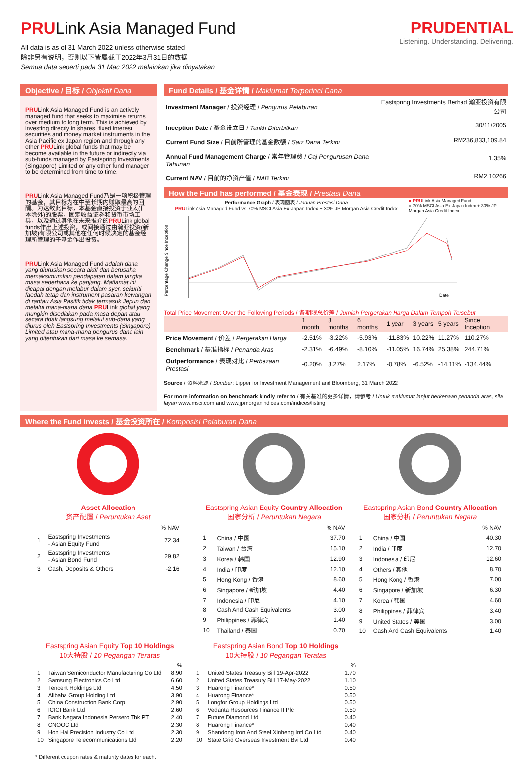PRULink Asia Managed Fund
All data is as of 31 March 2022 unless otherwise stated
除非另有说明，否则以下皆属截于2022年3月31日的数据
Semua data seperti pada 31 Mac 2022 melainkan jika dinyatakan
PRUDENTIAL
Listening. Understanding. Delivering.
Objective / 目标 / Objektif Dana
PRULink Asia Managed Fund is an actively managed fund that seeks to maximise returns over medium to long term. This is achieved by investing directly in shares, fixed interest securities and money market instruments in the Asia Pacific ex Japan region and through any other PRULink global funds that may be become available in the future or indirectly via sub-funds managed by Eastspring Investments (Singapore) Limited or any other fund manager to be determined from time to time.
PRULink Asia Managed Fund乃是一项积极管理的基金，其目标为在中至长期内赚取最高的回酬。为达致此目标，本基金直接投资于亚太(日本除外)的股票，固定收益证券和货币市场工具，以及通过其他在未来推介的PRULink global funds作出上述投资，或间接通过由瀚亚投资(新加坡)有限公司或其他在任何时候决定的基金经理所管理的子基金作出投资。
PRULink Asia Managed Fund adalah dana yang diuruskan secara aktif dan berusaha memaksimumkan pendapatan dalam jangka masa sederhana ke panjang. Matlamat ini dicapai dengan melabur dalam syer, sekuriti faedah tetap dan instrument pasaran kewangan di rantau Asia Pasifik tidak termasuk Jepun dan melalui mana-mana dana PRULink global yang mungkin disediakan pada masa depan atau secara tidak langsung melalui sub-dana yang diurus oleh Eastspring Investments (Singapore) Limited atau mana-mana pengurus dana lain yang ditentukan dari masa ke semasa.
Fund Details / 基金详情 / Maklumat Terperinci Dana
| Investment Manager / 投资经理 / Pengurus Pelaburan | Eastspring Investments Berhad 瀚亚投资有限公司 |
| Inception Date / 基金设立日 / Tarikh Diterbitkan | 30/11/2005 |
| Current Fund Size / 目前所管理的基金数额 / Saiz Dana Terkini | RM236,833,109.84 |
| Annual Fund Management Charge / 常年管理费 / Caj Pengurusan Dana Tahunan | 1.35% |
| Current NAV / 目前的净资产值 / NAB Terkini | RM2.10266 |
How the Fund has performed / 基金表现 / Prestasi Dana
Performance Graph / 表现图表 / Jaduan Prestasi Dana
PRULink Asia Managed Fund vs 70% MSCI Asia Ex-Japan Index + 30% JP Morgan Asia Credit Index
■ PRULink Asia Managed Fund
■ 70% MSCI Asia Ex-Japan Index + 30% JP Morgan Asia Credit Index
Percentage Change Since Inception
Date
Total Price Movement Over the Following Periods / 各期限总价差 / Jumlah Pergerakan Harga Dalam Tempoh Tersebut
| | 1 month | 3 months | 6 months | 1 year | 3 years | 5 years | Since Inception |
| --- | --- | --- | --- | --- | --- | --- | --- |
| Price Movement / 价差 / Pergerakan Harga | -2.51% | -3.22% | -5.93% | -11.83% | 10.22% | 11.27% | 110.27% |
| Benchmark / 基准指标 / Penanda Aras | -2.31% | -6.49% | -8.10% | -11.05% | 16.74% | 25.38% | 244.71% |
| Outperformance / 表现对比 / Perbezaan Prestasi | -0.20% | 3.27% | 2.17% | -0.78% | -6.52% | -14.11% | -134.44% |
Source / 资料来源 / Sumber: Lipper for Investment Management and Bloomberg, 31 March 2022
For more information on benchmark kindly refer to / 有关基准的更多详情，请参考 / Untuk maklumat lanjut berkenaan penanda aras, sila layari www.msci.com and www.jpmorganindices.com/indices/listing
Where the Fund invests / 基金投资所在 / Komposisi Pelaburan Dana
Asset Allocation
资产配置 / Peruntukan Aset
| | | % NAV |
| 1 | Eastspring Investments - Asian Equity Fund | 72.34 |
| 2 | Eastspring Investments - Asian Bond Fund | 29.82 |
| 3 | Cash, Deposits & Others | -2.16 |
Eastspring Asian Equity Country Allocation
国家分析 / Peruntukan Negara
| | | % NAV |
| 1 | China / 中国 | 37.70 |
| 2 | Taiwan / 台湾 | 15.10 |
| 3 | Korea / 韩国 | 12.90 |
| 4 | India / 印度 | 12.10 |
| 5 | Hong Kong / 香港 | 8.60 |
| 6 | Singapore / 新加坡 | 4.40 |
| 7 | Indonesia / 印尼 | 4.10 |
| 8 | Cash And Cash Equivalents | 3.00 |
| 9 | Philippines / 菲律宾 | 1.40 |
| 10 | Thailand / 泰国 | 0.70 |
Eastspring Asian Bond Country Allocation
国家分析 / Peruntukan Negara
| | | % NAV |
| 1 | China / 中国 | 40.30 |
| 2 | India / 印度 | 12.70 |
| 3 | Indonesia / 印尼 | 12.60 |
| 4 | Others / 其他 | 8.70 |
| 5 | Hong Kong / 香港 | 7.00 |
| 6 | Singapore / 新加坡 | 6.30 |
| 7 | Korea / 韩国 | 4.60 |
| 8 | Philippines / 菲律宾 | 3.40 |
| 9 | United States / 美国 | 3.00 |
| 10 | Cash And Cash Equivalents | 1.40 |
Eastspring Asian Equity Top 10 Holdings
10大持股 / 10 Pegangan Teratas
| | | % |
| 1 | Taiwan Semiconductor Manufacturing Co Ltd | 8.90 |
| 2 | Samsung Electronics Co Ltd | 6.60 |
| 3 | Tencent Holdings Ltd | 4.50 |
| 4 | Alibaba Group Holding Ltd | 3.90 |
| 5 | China Construction Bank Corp | 2.90 |
| 6 | ICICI Bank Ltd | 2.60 |
| 7 | Bank Negara Indonesia Persero Tbk PT | 2.40 |
| 8 | CNOOC Ltd | 2.30 |
| 9 | Hon Hai Precision Industry Co Ltd | 2.30 |
| 10 | Singapore Telecommunications Ltd | 2.20 |
Eastspring Asian Bond Top 10 Holdings
10大持股 / 10 Pegangan Teratas
| | | % |
| 1 | United States Treasury Bill 19-Apr-2022 | 1.70 |
| 2 | United States Treasury Bill 17-May-2022 | 1.10 |
| 3 | Huarong Finance* | 0.50 |
| 4 | Huarong Finance* | 0.50 |
| 5 | Longfor Group Holdings Ltd | 0.50 |
| 6 | Vedanta Resources Finance II Plc | 0.50 |
| 7 | Future Diamond Ltd | 0.40 |
| 8 | Huarong Finance* | 0.40 |
| 9 | Shandong Iron And Steel Xinheng Intl Co Ltd | 0.40 |
| 10 | State Grid Overseas Investment Bvi Ltd | 0.40 |
* Different coupon rates & maturity dates for each.